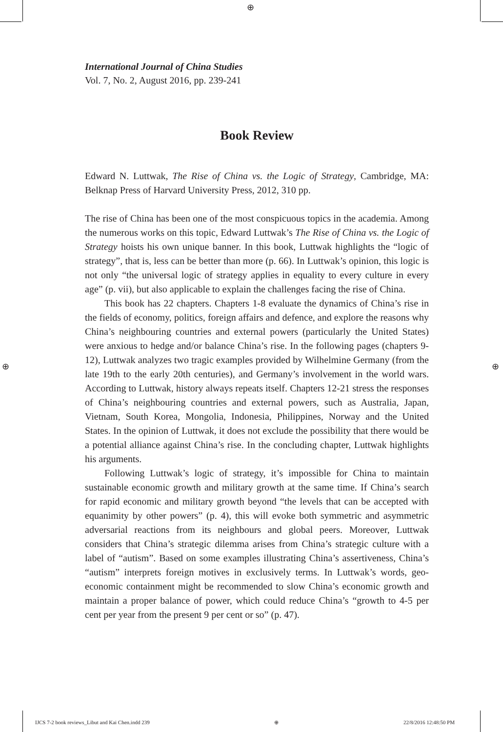⊕
⊕ ⊕
International Journal of China Studies
Vol. 7, No. 2, August 2016, pp. 239-241
Book Review
Edward N. Luttwak, The Rise of China vs. the Logic of Strategy, Cambridge, MA: Belknap Press of Harvard University Press, 2012, 310 pp.
The rise of China has been one of the most conspicuous topics in the academia. Among the numerous works on this topic, Edward Luttwak’s The Rise of China vs. the Logic of Strategy hoists his own unique banner. In this book, Luttwak highlights the “logic of strategy”, that is, less can be better than more (p. 66). In Luttwak’s opinion, this logic is not only “the universal logic of strategy applies in equality to every culture in every age” (p. vii), but also applicable to explain the challenges facing the rise of China.
This book has 22 chapters. Chapters 1-8 evaluate the dynamics of China’s rise in the fields of economy, politics, foreign affairs and defence, and explore the reasons why China’s neighbouring countries and external powers (particularly the United States) were anxious to hedge and/or balance China’s rise. In the following pages (chapters 9-12), Luttwak analyzes two tragic examples provided by Wilhelmine Germany (from the late 19th to the early 20th centuries), and Germany’s involvement in the world wars. According to Luttwak, history always repeats itself. Chapters 12-21 stress the responses of China’s neighbouring countries and external powers, such as Australia, Japan, Vietnam, South Korea, Mongolia, Indonesia, Philippines, Norway and the United States. In the opinion of Luttwak, it does not exclude the possibility that there would be a potential alliance against China’s rise. In the concluding chapter, Luttwak highlights his arguments.
Following Luttwak’s logic of strategy, it’s impossible for China to maintain sustainable economic growth and military growth at the same time. If China’s search for rapid economic and military growth beyond “the levels that can be accepted with equanimity by other powers” (p. 4), this will evoke both symmetric and asymmetric adversarial reactions from its neighbours and global peers. Moreover, Luttwak considers that China’s strategic dilemma arises from China’s strategic culture with a label of “autism”. Based on some examples illustrating China’s assertiveness, China’s “autism” interprets foreign motives in exclusively terms. In Luttwak’s words, geo-economic containment might be recommended to slow China’s economic growth and maintain a proper balance of power, which could reduce China’s “growth to 4-5 per cent per year from the present 9 per cent or so” (p. 47).
IJCS 7-2 book reviews_Libut and Kai Chen.indd 239 ⊕ 22/8/2016 12:48:50 PM